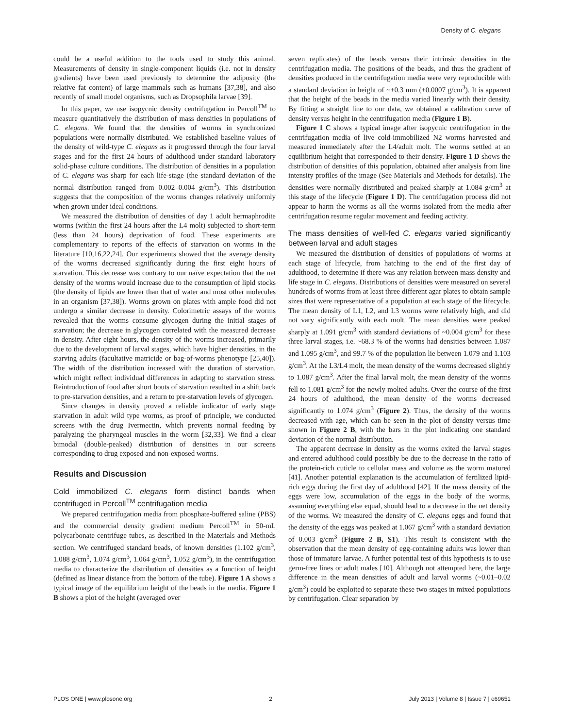Density of C. elegans
could be a useful addition to the tools used to study this animal. Measurements of density in single-component liquids (i.e. not in density gradients) have been used previously to determine the adiposity (the relative fat content) of large mammals such as humans [37,38], and also recently of small model organisms, such as Dropsophila larvae [39].
In this paper, we use isopycnic density centrifugation in Percoll<sup>TM</sup> to measure quantitatively the distribution of mass densities in populations of C. elegans. We found that the densities of worms in synchronized populations were normally distributed. We established baseline values of the density of wild-type C. elegans as it progressed through the four larval stages and for the first 24 hours of adulthood under standard laboratory solid-phase culture conditions. The distribution of densities in a population of C. elegans was sharp for each life-stage (the standard deviation of the normal distribution ranged from 0.002–0.004 g/cm<sup>3</sup>). This distribution suggests that the composition of the worms changes relatively uniformly when grown under ideal conditions.
We measured the distribution of densities of day 1 adult hermaphrodite worms (within the first 24 hours after the L4 molt) subjected to short-term (less than 24 hours) deprivation of food. These experiments are complementary to reports of the effects of starvation on worms in the literature [10,16,22,24]. Our experiments showed that the average density of the worms decreased significantly during the first eight hours of starvation. This decrease was contrary to our naïve expectation that the net density of the worms would increase due to the consumption of lipid stocks (the density of lipids are lower than that of water and most other molecules in an organism [37,38]). Worms grown on plates with ample food did not undergo a similar decrease in density. Colorimetric assays of the worms revealed that the worms consume glycogen during the initial stages of starvation; the decrease in glycogen correlated with the measured decrease in density. After eight hours, the density of the worms increased, primarily due to the development of larval stages, which have higher densities, in the starving adults (facultative matricide or bag-of-worms phenotype [25,40]). The width of the distribution increased with the duration of starvation, which might reflect individual differences in adapting to starvation stress. Reintroduction of food after short bouts of starvation resulted in a shift back to pre-starvation densities, and a return to pre-starvation levels of glycogen.
Since changes in density proved a reliable indicator of early stage starvation in adult wild type worms, as proof of principle, we conducted screens with the drug Ivermectin, which prevents normal feeding by paralyzing the pharyngeal muscles in the worm [32,33]. We find a clear bimodal (double-peaked) distribution of densities in our screens corresponding to drug exposed and non-exposed worms.
Results and Discussion
Cold immobilized C. elegans form distinct bands when centrifuged in Percoll<sup>TM</sup> centrifugation media
We prepared centrifugation media from phosphate-buffered saline (PBS) and the commercial density gradient medium Percoll<sup>TM</sup> in 50-mL polycarbonate centrifuge tubes, as described in the Materials and Methods section. We centrifuged standard beads, of known densities (1.102 g/cm<sup>3</sup>, 1.088 g/cm<sup>3</sup>, 1.074 g/cm<sup>3</sup>, 1.064 g/cm<sup>3</sup>, 1.052 g/cm<sup>3</sup>), in the centrifugation media to characterize the distribution of densities as a function of height (defined as linear distance from the bottom of the tube). Figure 1 A shows a typical image of the equilibrium height of the beads in the media. Figure 1 B shows a plot of the height (averaged over
seven replicates) of the beads versus their intrinsic densities in the centrifugation media. The positions of the beads, and thus the gradient of densities produced in the centrifugation media were very reproducible with a standard deviation in height of ~±0.3 mm (±0.0007 g/cm<sup>3</sup>). It is apparent that the height of the beads in the media varied linearly with their density. By fitting a straight line to our data, we obtained a calibration curve of density versus height in the centrifugation media (Figure 1 B).
Figure 1 C shows a typical image after isopycnic centrifugation in the centrifugation media of live cold-immobilized N2 worms harvested and measured immediately after the L4/adult molt. The worms settled at an equilibrium height that corresponded to their density. Figure 1 D shows the distribution of densities of this population, obtained after analysis from line intensity profiles of the image (See Materials and Methods for details). The densities were normally distributed and peaked sharply at 1.084 g/cm<sup>3</sup> at this stage of the lifecycle (Figure 1 D). The centrifugation process did not appear to harm the worms as all the worms isolated from the media after centrifugation resume regular movement and feeding activity.
The mass densities of well-fed C. elegans varied significantly between larval and adult stages
We measured the distribution of densities of populations of worms at each stage of lifecycle, from hatching to the end of the first day of adulthood, to determine if there was any relation between mass density and life stage in C. elegans. Distributions of densities were measured on several hundreds of worms from at least three different agar plates to obtain sample sizes that were representative of a population at each stage of the lifecycle. The mean density of L1, L2, and L3 worms were relatively high, and did not vary significantly with each molt. The mean densities were peaked sharply at 1.091 g/cm<sup>3</sup> with standard deviations of ~0.004 g/cm<sup>3</sup> for these three larval stages, i.e. ~68.3 % of the worms had densities between 1.087 and 1.095 g/cm<sup>3</sup>, and 99.7 % of the population lie between 1.079 and 1.103 g/cm<sup>3</sup>. At the L3/L4 molt, the mean density of the worms decreased slightly to 1.087 g/cm<sup>3</sup>. After the final larval molt, the mean density of the worms fell to 1.081 g/cm<sup>3</sup> for the newly molted adults. Over the course of the first 24 hours of adulthood, the mean density of the worms decreased significantly to 1.074 g/cm<sup>3</sup> (Figure 2). Thus, the density of the worms decreased with age, which can be seen in the plot of density versus time shown in Figure 2 B, with the bars in the plot indicating one standard deviation of the normal distribution.
The apparent decrease in density as the worms exited the larval stages and entered adulthood could possibly be due to the decrease in the ratio of the protein-rich cuticle to cellular mass and volume as the worm matured [41]. Another potential explanation is the accumulation of fertilized lipid-rich eggs during the first day of adulthood [42]. If the mass density of the eggs were low, accumulation of the eggs in the body of the worms, assuming everything else equal, should lead to a decrease in the net density of the worms. We measured the density of C. elegans eggs and found that the density of the eggs was peaked at 1.067 g/cm<sup>3</sup> with a standard deviation of 0.003 g/cm<sup>3</sup> (Figure 2 B, S1). This result is consistent with the observation that the mean density of egg-containing adults was lower than those of immature larvae. A further potential test of this hypothesis is to use germ-free lines or adult males [10]. Although not attempted here, the large difference in the mean densities of adult and larval worms (~0.01–0.02 g/cm<sup>3</sup>) could be exploited to separate these two stages in mixed populations by centrifugation. Clear separation by
PLOS ONE | www.plosone.org 2 July 2013 | Volume 8 | Issue 7 | e69651